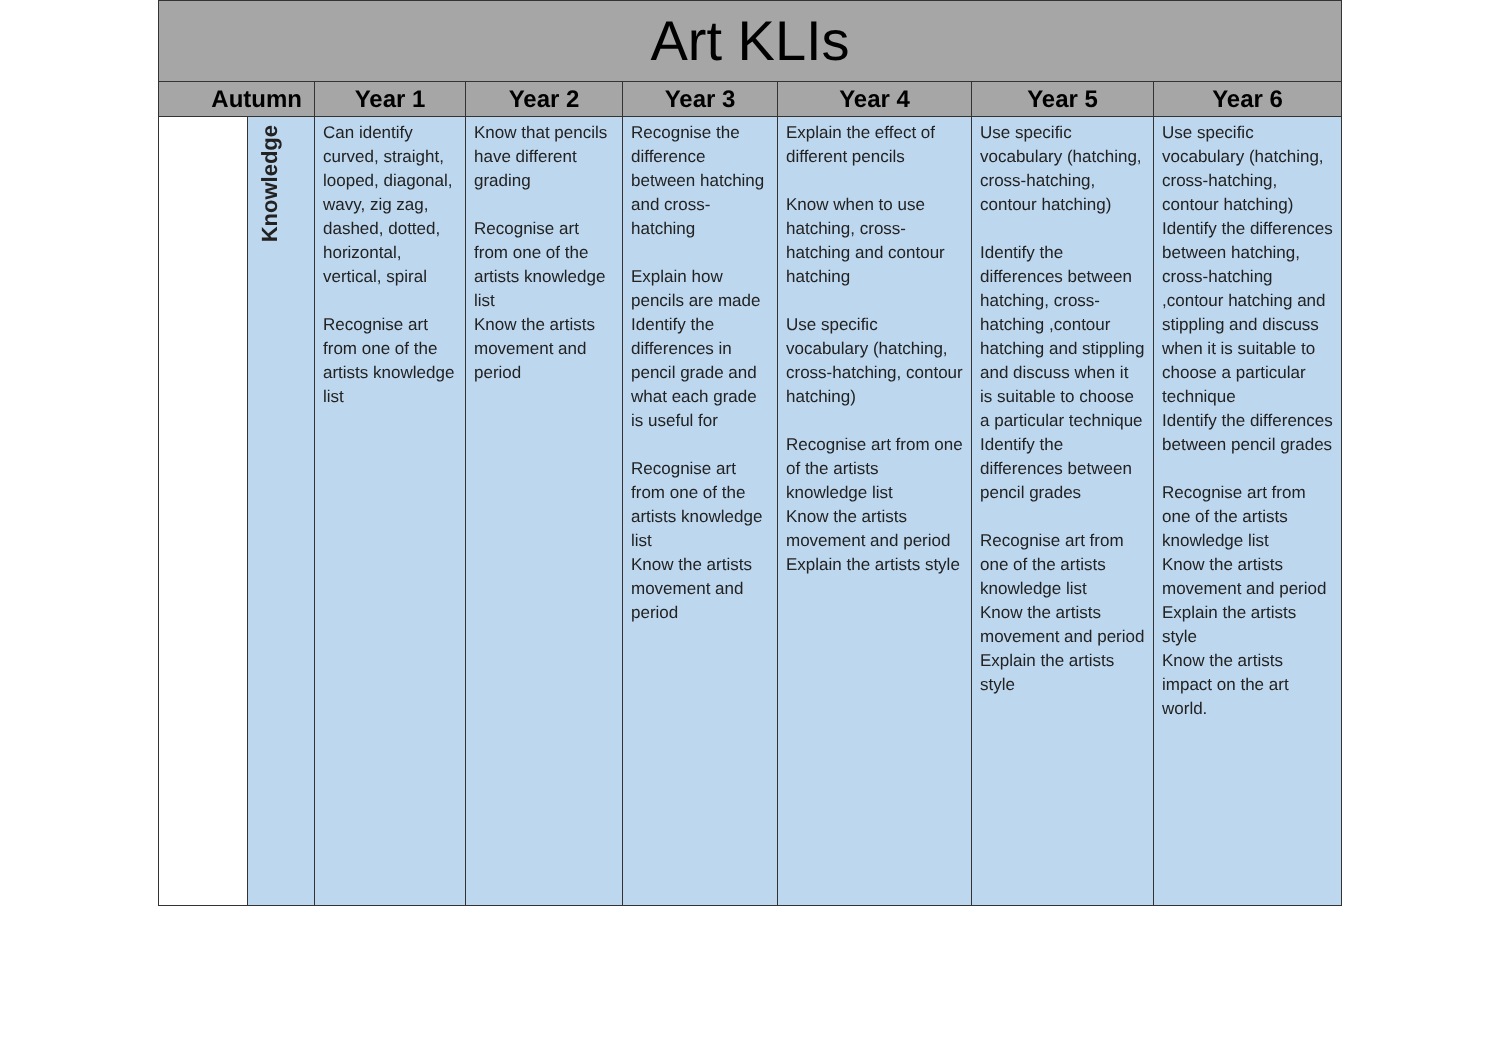| Art KLIs | | | | | | | |
| --- | --- | --- | --- | --- | --- | --- | --- |
| Autumn | | Year 1 | Year 2 | Year 3 | Year 4 | Year 5 | Year 6 |
| | Knowledge | Can identify curved, straight, looped, diagonal, wavy, zig zag, dashed, dotted, horizontal, vertical, spiral Recognise art from one of the artists knowledge list | Know that pencils have different grading Recognise art from one of the artists knowledge list Know the artists movement and period | Recognise the difference between hatching and cross-hatching Explain how pencils are made Identify the differences in pencil grade and what each grade is useful for Recognise art from one of the artists knowledge list Know the artists movement and period | Explain the effect of different pencils Know when to use hatching, cross-hatching and contour hatching Use specific vocabulary (hatching, cross-hatching, contour hatching) Recognise art from one of the artists knowledge list Know the artists movement and period Explain the artists style | Use specific vocabulary (hatching, cross-hatching, contour hatching) Identify the differences between hatching, cross-hatching ,contour hatching and stippling and discuss when it is suitable to choose a particular technique Identify the differences between pencil grades Recognise art from one of the artists knowledge list Know the artists movement and period Explain the artists style | Use specific vocabulary (hatching, cross-hatching, contour hatching) Identify the differences between hatching, cross-hatching ,contour hatching and stippling and discuss when it is suitable to choose a particular technique Identify the differences between pencil grades Recognise art from one of the artists knowledge list Know the artists movement and period Explain the artists style Know the artists impact on the art world. |